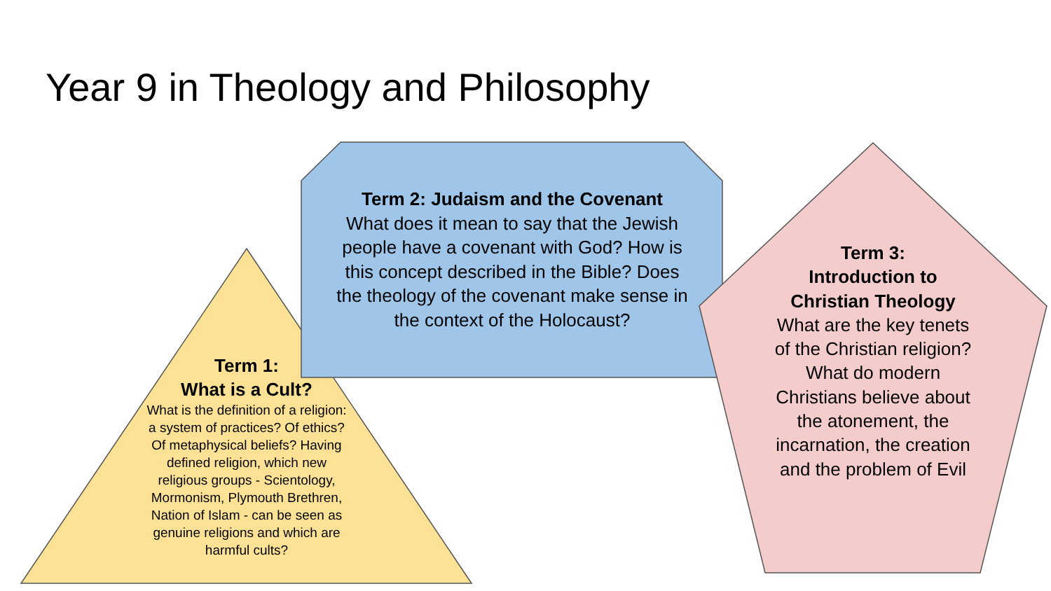Year 9 in Theology and Philosophy
Term 2: Judaism and the Covenant
What does it mean to say that the Jewish people have a covenant with God? How is this concept described in the Bible? Does the theology of the covenant make sense in the context of the Holocaust?
Term 1:
What is a Cult?
What is the definition of a religion: a system of practices? Of ethics? Of metaphysical beliefs? Having defined religion, which new religious groups - Scientology, Mormonism, Plymouth Brethren, Nation of Islam - can be seen as genuine religions and which are harmful cults?
Term 3:
Introduction to Christian Theology
What are the key tenets of the Christian religion? What do modern Christians believe about the atonement, the incarnation, the creation and the problem of Evil